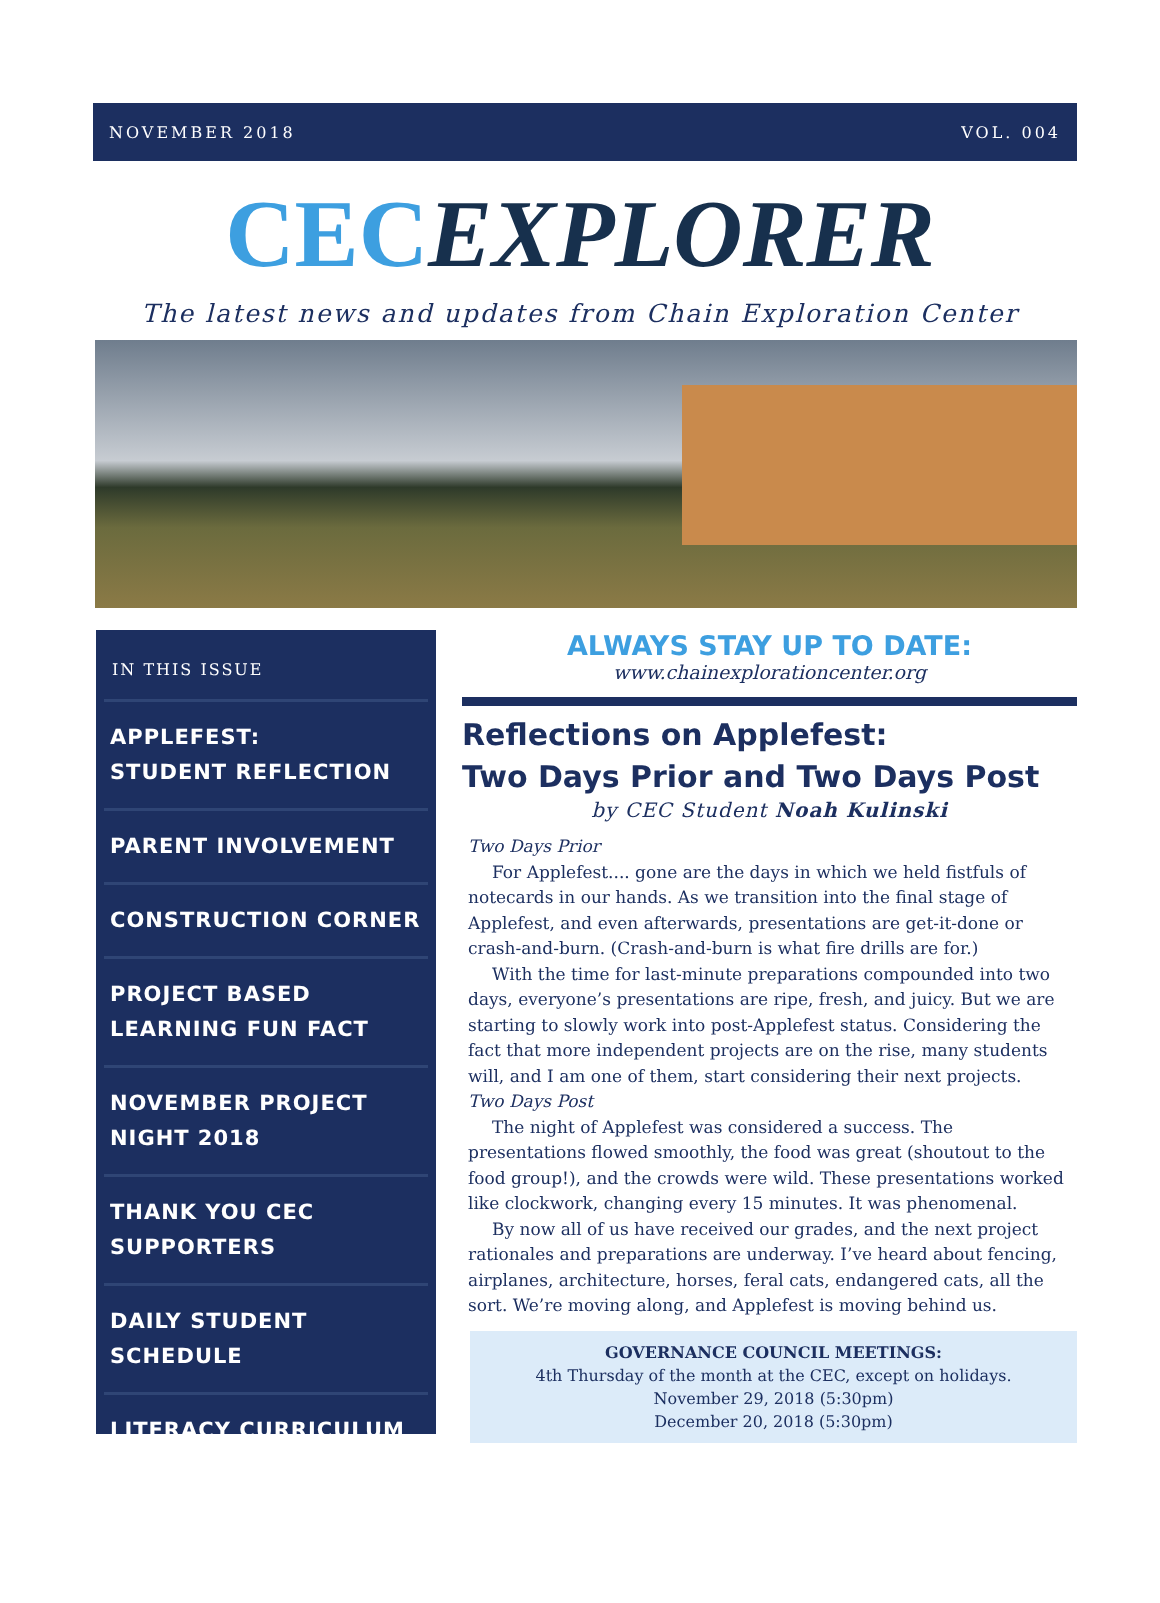NOVEMBER 2018 VOL. 004
CECEXPLORER
The latest news and updates from Chain Exploration Center
IN THIS ISSUE
APPLEFEST:
STUDENT REFLECTION
PARENT INVOLVEMENT
CONSTRUCTION CORNER
PROJECT BASED
LEARNING FUN FACT
NOVEMBER PROJECT
NIGHT 2018
THANK YOU CEC
SUPPORTERS
DAILY STUDENT
SCHEDULE
LITERACY CURRICULUM
ALWAYS STAY UP TO DATE:
www.chainexplorationcenter.org
Reflections on Applefest:
Two Days Prior and Two Days Post
by CEC Student Noah Kulinski
Two Days Prior
For Applefest.... gone are the days in which we held fistfuls of notecards in our hands. As we transition into the final stage of Applefest, and even afterwards, presentations are get-it-done or crash-and-burn. (Crash-and-burn is what fire drills are for.)
With the time for last-minute preparations compounded into two days, everyone’s presentations are ripe, fresh, and juicy. But we are starting to slowly work into post-Applefest status. Considering the fact that more independent projects are on the rise, many students will, and I am one of them, start considering their next projects.
Two Days Post
The night of Applefest was considered a success. The presentations flowed smoothly, the food was great (shoutout to the food group!), and the crowds were wild. These presentations worked like clockwork, changing every 15 minutes. It was phenomenal.
By now all of us have received our grades, and the next project rationales and preparations are underway. I’ve heard about fencing, airplanes, architecture, horses, feral cats, endangered cats, all the sort. We’re moving along, and Applefest is moving behind us.
GOVERNANCE COUNCIL MEETINGS:
4th Thursday of the month at the CEC, except on holidays.
November 29, 2018 (5:30pm)
December 20, 2018 (5:30pm)